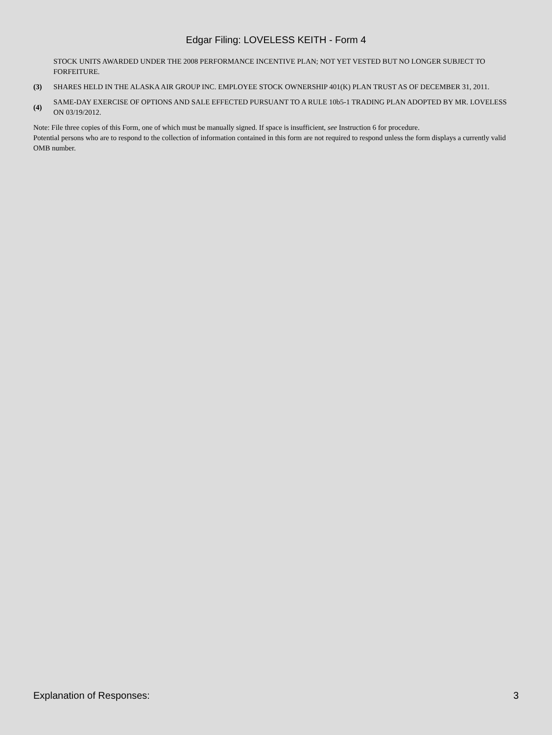Edgar Filing: LOVELESS KEITH - Form 4
STOCK UNITS AWARDED UNDER THE 2008 PERFORMANCE INCENTIVE PLAN; NOT YET VESTED BUT NO LONGER SUBJECT TO FORFEITURE.
(3) SHARES HELD IN THE ALASKA AIR GROUP INC. EMPLOYEE STOCK OWNERSHIP 401(K) PLAN TRUST AS OF DECEMBER 31, 2011.
(4) SAME-DAY EXERCISE OF OPTIONS AND SALE EFFECTED PURSUANT TO A RULE 10b5-1 TRADING PLAN ADOPTED BY MR. LOVELESS ON 03/19/2012.
Note: File three copies of this Form, one of which must be manually signed. If space is insufficient, see Instruction 6 for procedure.
Potential persons who are to respond to the collection of information contained in this form are not required to respond unless the form displays a currently valid OMB number.
Explanation of Responses: 3